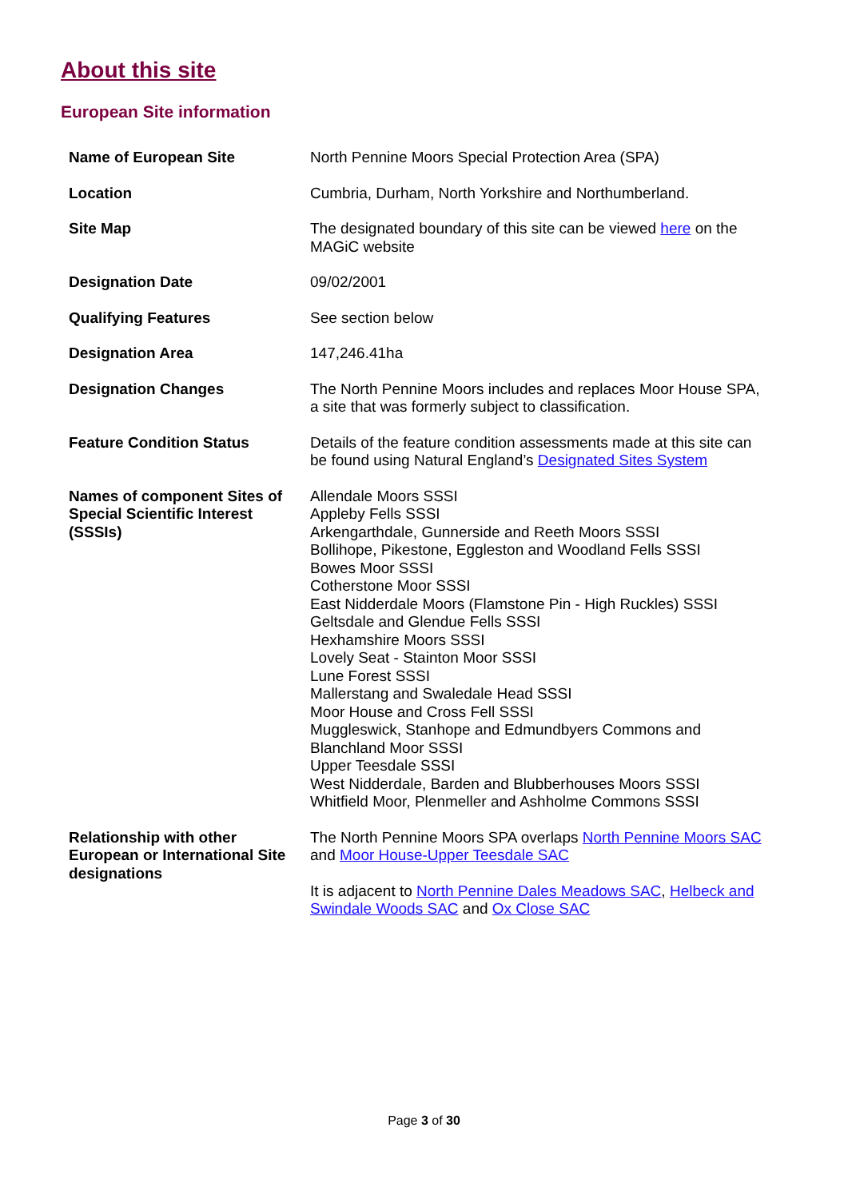About this site
European Site information
| Name of European Site | North Pennine Moors Special Protection Area (SPA) |
| Location | Cumbria, Durham, North Yorkshire and Northumberland. |
| Site Map | The designated boundary of this site can be viewed here on the MAGiC website |
| Designation Date | 09/02/2001 |
| Qualifying Features | See section below |
| Designation Area | 147,246.41ha |
| Designation Changes | The North Pennine Moors includes and replaces Moor House SPA, a site that was formerly subject to classification. |
| Feature Condition Status | Details of the feature condition assessments made at this site can be found using Natural England’s Designated Sites System |
| Names of component Sites of Special Scientific Interest (SSSIs) | Allendale Moors SSSI Appleby Fells SSSI Arkengarthdale, Gunnerside and Reeth Moors SSSI Bollihope, Pikestone, Eggleston and Woodland Fells SSSI Bowes Moor SSSI Cotherstone Moor SSSI East Nidderdale Moors (Flamstone Pin - High Ruckles) SSSI Geltsdale and Glendue Fells SSSI Hexhamshire Moors SSSI Lovely Seat - Stainton Moor SSSI Lune Forest SSSI Mallerstang and Swaledale Head SSSI Moor House and Cross Fell SSSI Muggleswick, Stanhope and Edmundbyers Commons and Blanchland Moor SSSI Upper Teesdale SSSI West Nidderdale, Barden and Blubberhouses Moors SSSI Whitfield Moor, Plenmeller and Ashholme Commons SSSI |
| Relationship with other European or International Site designations | The North Pennine Moors SPA overlaps North Pennine Moors SAC and Moor House-Upper Teesdale SAC It is adjacent to North Pennine Dales Meadows SAC , Helbeck and Swindale Woods SAC and Ox Close SAC |
Page 3 of 30